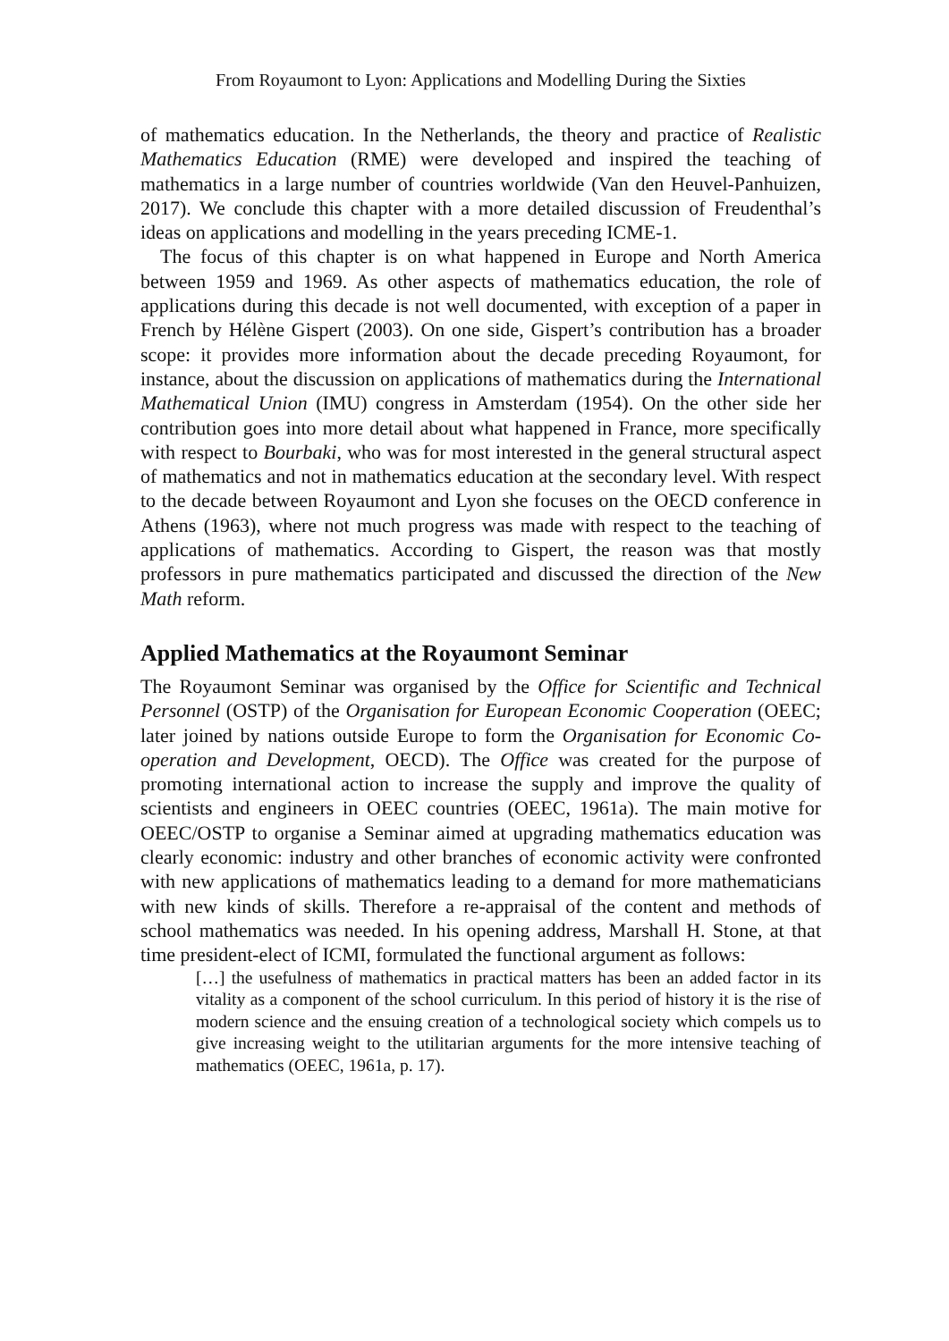From Royaumont to Lyon: Applications and Modelling During the Sixties
of mathematics education. In the Netherlands, the theory and practice of Realistic Mathematics Education (RME) were developed and inspired the teaching of mathematics in a large number of countries worldwide (Van den Heuvel-Panhuizen, 2017). We conclude this chapter with a more detailed discussion of Freudenthal’s ideas on applications and modelling in the years preceding ICME-1.
The focus of this chapter is on what happened in Europe and North America between 1959 and 1969. As other aspects of mathematics education, the role of applications during this decade is not well documented, with exception of a paper in French by Hélène Gispert (2003). On one side, Gispert’s contribution has a broader scope: it provides more information about the decade preceding Royaumont, for instance, about the discussion on applications of mathematics during the International Mathematical Union (IMU) congress in Amsterdam (1954). On the other side her contribution goes into more detail about what happened in France, more specifically with respect to Bourbaki, who was for most interested in the general structural aspect of mathematics and not in mathematics education at the secondary level. With respect to the decade between Royaumont and Lyon she focuses on the OECD conference in Athens (1963), where not much progress was made with respect to the teaching of applications of mathematics. According to Gispert, the reason was that mostly professors in pure mathematics participated and discussed the direction of the New Math reform.
Applied Mathematics at the Royaumont Seminar
The Royaumont Seminar was organised by the Office for Scientific and Technical Personnel (OSTP) of the Organisation for European Economic Cooperation (OEEC; later joined by nations outside Europe to form the Organisation for Economic Co-operation and Development, OECD). The Office was created for the purpose of promoting international action to increase the supply and improve the quality of scientists and engineers in OEEC countries (OEEC, 1961a). The main motive for OEEC/OSTP to organise a Seminar aimed at upgrading mathematics education was clearly economic: industry and other branches of economic activity were confronted with new applications of mathematics leading to a demand for more mathematicians with new kinds of skills. Therefore a re-appraisal of the content and methods of school mathematics was needed. In his opening address, Marshall H. Stone, at that time president-elect of ICMI, formulated the functional argument as follows:
[…] the usefulness of mathematics in practical matters has been an added factor in its vitality as a component of the school curriculum. In this period of history it is the rise of modern science and the ensuing creation of a technological society which compels us to give increasing weight to the utilitarian arguments for the more intensive teaching of mathematics (OEEC, 1961a, p. 17).